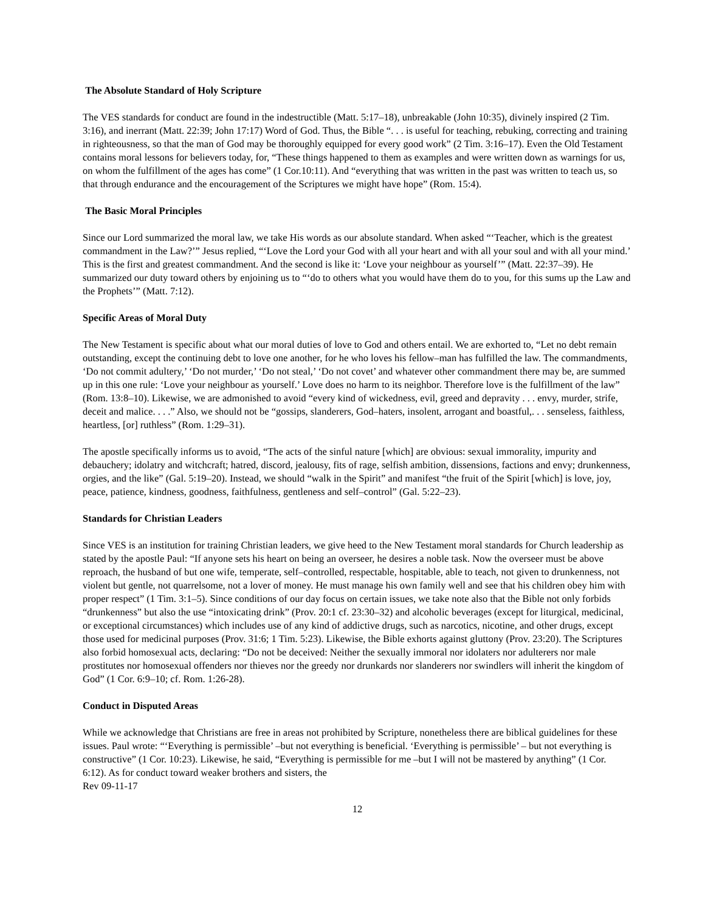The Absolute Standard of Holy Scripture
The VES standards for conduct are found in the indestructible (Matt. 5:17–18), unbreakable (John 10:35), divinely inspired (2 Tim. 3:16), and inerrant (Matt. 22:39; John 17:17) Word of God. Thus, the Bible “. . . is useful for teaching, rebuking, correcting and training in righteousness, so that the man of God may be thoroughly equipped for every good work” (2 Tim. 3:16–17). Even the Old Testament contains moral lessons for believers today, for, “These things happened to them as examples and were written down as warnings for us, on whom the fulfillment of the ages has come” (1 Cor.10:11). And “everything that was written in the past was written to teach us, so that through endurance and the encouragement of the Scriptures we might have hope” (Rom. 15:4).
The Basic Moral Principles
Since our Lord summarized the moral law, we take His words as our absolute standard. When asked “‘Teacher, which is the greatest commandment in the Law?’” Jesus replied, “‘Love the Lord your God with all your heart and with all your soul and with all your mind.’ This is the first and greatest commandment. And the second is like it: ‘Love your neighbour as yourself’” (Matt. 22:37–39). He summarized our duty toward others by enjoining us to “‘do to others what you would have them do to you, for this sums up the Law and the Prophets’” (Matt. 7:12).
Specific Areas of Moral Duty
The New Testament is specific about what our moral duties of love to God and others entail. We are exhorted to, “Let no debt remain outstanding, except the continuing debt to love one another, for he who loves his fellow–man has fulfilled the law. The commandments, ‘Do not commit adultery,’ ‘Do not murder,’ ‘Do not steal,’ ‘Do not covet’ and whatever other commandment there may be, are summed up in this one rule: ‘Love your neighbour as yourself.’ Love does no harm to its neighbor. Therefore love is the fulfillment of the law” (Rom. 13:8–10). Likewise, we are admonished to avoid “every kind of wickedness, evil, greed and depravity . . . envy, murder, strife, deceit and malice. . . .” Also, we should not be “gossips, slanderers, God–haters, insolent, arrogant and boastful,. . . senseless, faithless, heartless, [or] ruthless” (Rom. 1:29–31).
The apostle specifically informs us to avoid, “The acts of the sinful nature [which] are obvious: sexual immorality, impurity and debauchery; idolatry and witchcraft; hatred, discord, jealousy, fits of rage, selfish ambition, dissensions, factions and envy; drunkenness, orgies, and the like” (Gal. 5:19–20). Instead, we should “walk in the Spirit” and manifest “the fruit of the Spirit [which] is love, joy, peace, patience, kindness, goodness, faithfulness, gentleness and self–control” (Gal. 5:22–23).
Standards for Christian Leaders
Since VES is an institution for training Christian leaders, we give heed to the New Testament moral standards for Church leadership as stated by the apostle Paul: “If anyone sets his heart on being an overseer, he desires a noble task. Now the overseer must be above reproach, the husband of but one wife, temperate, self–controlled, respectable, hospitable, able to teach, not given to drunkenness, not violent but gentle, not quarrelsome, not a lover of money. He must manage his own family well and see that his children obey him with proper respect” (1 Tim. 3:1–5). Since conditions of our day focus on certain issues, we take note also that the Bible not only forbids “drunkenness” but also the use “intoxicating drink” (Prov. 20:1 cf. 23:30–32) and alcoholic beverages (except for liturgical, medicinal, or exceptional circumstances) which includes use of any kind of addictive drugs, such as narcotics, nicotine, and other drugs, except those used for medicinal purposes (Prov. 31:6; 1 Tim. 5:23). Likewise, the Bible exhorts against gluttony (Prov. 23:20). The Scriptures also forbid homosexual acts, declaring: “Do not be deceived: Neither the sexually immoral nor idolaters nor adulterers nor male prostitutes nor homosexual offenders nor thieves nor the greedy nor drunkards nor slanderers nor swindlers will inherit the kingdom of God” (1 Cor. 6:9–10; cf. Rom. 1:26-28).
Conduct in Disputed Areas
While we acknowledge that Christians are free in areas not prohibited by Scripture, nonetheless there are biblical guidelines for these issues. Paul wrote: “‘Everything is permissible’ –but not everything is beneficial. ‘Everything is permissible’ – but not everything is constructive” (1 Cor. 10:23). Likewise, he said, “Everything is permissible for me –but I will not be mastered by anything” (1 Cor. 6:12). As for conduct toward weaker brothers and sisters, the
Rev 09-11-17
12